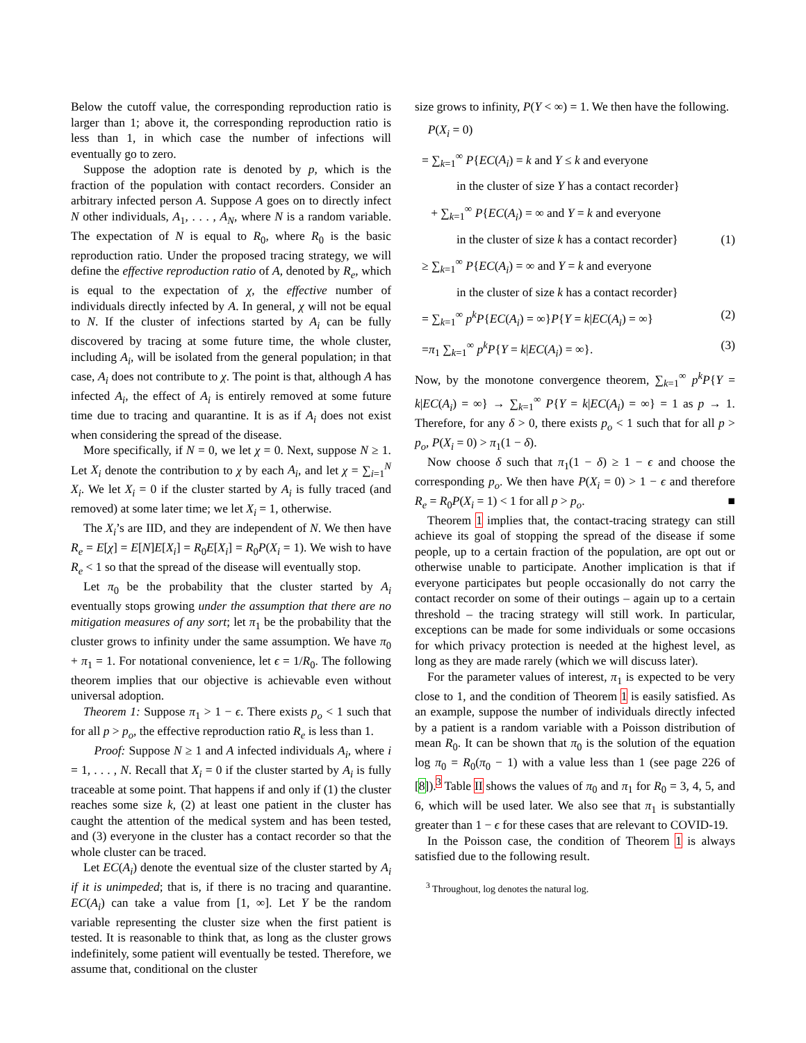Below the cutoff value, the corresponding reproduction ratio is larger than 1; above it, the corresponding reproduction ratio is less than 1, in which case the number of infections will eventually go to zero.
Suppose the adoption rate is denoted by p, which is the fraction of the population with contact recorders. Consider an arbitrary infected person A. Suppose A goes on to directly infect N other individuals, A<sub>1</sub>, . . . , A<sub>N</sub>, where N is a random variable. The expectation of N is equal to R<sub>0</sub>, where R<sub>0</sub> is the basic reproduction ratio. Under the proposed tracing strategy, we will define the effective reproduction ratio of A, denoted by R<sub>e</sub>, which is equal to the expectation of χ, the effective number of individuals directly infected by A. In general, χ will not be equal to N. If the cluster of infections started by A<sub>i</sub> can be fully discovered by tracing at some future time, the whole cluster, including A<sub>i</sub>, will be isolated from the general population; in that case, A<sub>i</sub> does not contribute to χ. The point is that, although A has infected A<sub>i</sub>, the effect of A<sub>i</sub> is entirely removed at some future time due to tracing and quarantine. It is as if A<sub>i</sub> does not exist when considering the spread of the disease.
More specifically, if N = 0, we let χ = 0. Next, suppose N ≥ 1. Let X<sub>i</sub> denote the contribution to χ by each A<sub>i</sub>, and let χ = ∑<sub>i=1</sub><sup>N</sup> X<sub>i</sub>. We let X<sub>i</sub> = 0 if the cluster started by A<sub>i</sub> is fully traced (and removed) at some later time; we let X<sub>i</sub> = 1, otherwise.
The X<sub>i</sub>’s are IID, and they are independent of N. We then have R<sub>e</sub> = E[χ] = E[N]E[X<sub>i</sub>] = R<sub>0</sub>E[X<sub>i</sub>] = R<sub>0</sub>P(X<sub>i</sub> = 1). We wish to have R<sub>e</sub> < 1 so that the spread of the disease will eventually stop.
Let π<sub>0</sub> be the probability that the cluster started by A<sub>i</sub> eventually stops growing under the assumption that there are no mitigation measures of any sort; let π<sub>1</sub> be the probability that the cluster grows to infinity under the same assumption. We have π<sub>0</sub> + π<sub>1</sub> = 1. For notational convenience, let ϵ = 1/R<sub>0</sub>. The following theorem implies that our objective is achievable even without universal adoption.
Theorem 1: Suppose π<sub>1</sub> > 1 − ϵ. There exists p<sub>o</sub> < 1 such that for all p > p<sub>o</sub>, the effective reproduction ratio R<sub>e</sub> is less than 1.
Proof: Suppose N ≥ 1 and A infected individuals A<sub>i</sub>, where i = 1, . . . , N. Recall that X<sub>i</sub> = 0 if the cluster started by A<sub>i</sub> is fully traceable at some point. That happens if and only if (1) the cluster reaches some size k, (2) at least one patient in the cluster has caught the attention of the medical system and has been tested, and (3) everyone in the cluster has a contact recorder so that the whole cluster can be traced.
Let EC(A<sub>i</sub>) denote the eventual size of the cluster started by A<sub>i</sub> if it is unimpeded; that is, if there is no tracing and quarantine. EC(A<sub>i</sub>) can take a value from [1, ∞]. Let Y be the random variable representing the cluster size when the first patient is tested. It is reasonable to think that, as long as the cluster grows indefinitely, some patient will eventually be tested. Therefore, we assume that, conditional on the cluster
size grows to infinity, P(Y < ∞) = 1. We then have the following.
P(X<sub>i</sub> = 0)
= ∑<sub>k=1</sub><sup>∞</sup> P{EC(A<sub>i</sub>) = k and Y ≤ k and everyone
in the cluster of size Y has a contact recorder}
+ ∑<sub>k=1</sub><sup>∞</sup> P{EC(A<sub>i</sub>) = ∞ and Y = k and everyone
in the cluster of size k has a contact recorder} (1)
≥ ∑<sub>k=1</sub><sup>∞</sup> P{EC(A<sub>i</sub>) = ∞ and Y = k and everyone
in the cluster of size k has a contact recorder}
= ∑<sub>k=1</sub><sup>∞</sup> p<sup>k</sup> P{EC(A<sub>i</sub>) = ∞}P{Y = k|EC(A<sub>i</sub>) = ∞} (2)
=π<sub>1</sub> ∑<sub>k=1</sub><sup>∞</sup> p<sup>k</sup> P{Y = k|EC(A<sub>i</sub>) = ∞}. (3)
Now, by the monotone convergence theorem, ∑<sub>k=1</sub><sup>∞</sup> p<sup>k</sup> P{Y = k|EC(A<sub>i</sub>) = ∞} → ∑<sub>k=1</sub><sup>∞</sup> P{Y = k|EC(A<sub>i</sub>) = ∞} = 1 as p → 1. Therefore, for any δ > 0, there exists p<sub>o</sub> < 1 such that for all p > p<sub>o</sub>, P(X<sub>i</sub> = 0) > π<sub>1</sub>(1 − δ).
Now choose δ such that π<sub>1</sub>(1 − δ) ≥ 1 − ϵ and choose the corresponding p<sub>o</sub>. We then have P(X<sub>i</sub> = 0) > 1 − ϵ and therefore R<sub>e</sub> = R<sub>0</sub>P(X<sub>i</sub> = 1) < 1 for all p > p<sub>o</sub>. ■
Theorem 1 implies that, the contact-tracing strategy can still achieve its goal of stopping the spread of the disease if some people, up to a certain fraction of the population, are opt out or otherwise unable to participate. Another implication is that if everyone participates but people occasionally do not carry the contact recorder on some of their outings – again up to a certain threshold – the tracing strategy will still work. In particular, exceptions can be made for some individuals or some occasions for which privacy protection is needed at the highest level, as long as they are made rarely (which we will discuss later).
For the parameter values of interest, π<sub>1</sub> is expected to be very close to 1, and the condition of Theorem 1 is easily satisfied. As an example, suppose the number of individuals directly infected by a patient is a random variable with a Poisson distribution of mean R<sub>0</sub>. It can be shown that π<sub>0</sub> is the solution of the equation log π<sub>0</sub> = R<sub>0</sub>(π<sub>0</sub> − 1) with a value less than 1 (see page 226 of [8]).<sup>3</sup> Table II shows the values of π<sub>0</sub> and π<sub>1</sub> for R<sub>0</sub> = 3, 4, 5, and 6, which will be used later. We also see that π<sub>1</sub> is substantially greater than 1 − ϵ for these cases that are relevant to COVID-19.
In the Poisson case, the condition of Theorem 1 is always satisfied due to the following result.
<sup>3</sup> Throughout, log denotes the natural log.